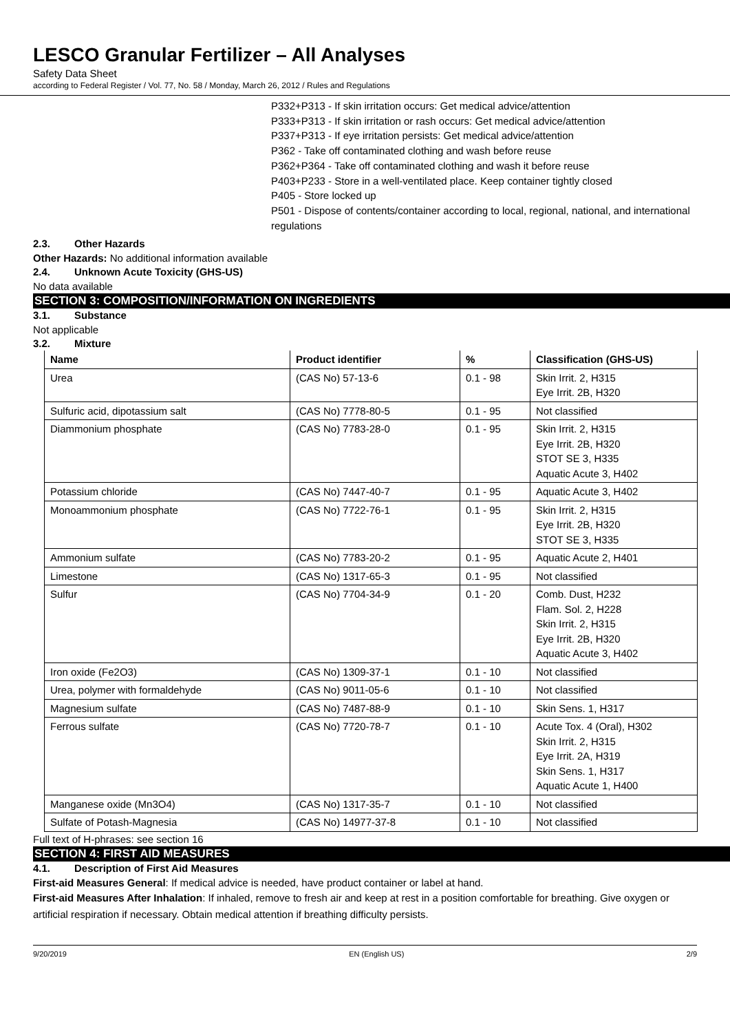LESCO Granular Fertilizer – All Analyses
Safety Data Sheet
according to Federal Register / Vol. 77, No. 58 / Monday, March 26, 2012 / Rules and Regulations
P332+P313 - If skin irritation occurs: Get medical advice/attention
P333+P313 - If skin irritation or rash occurs: Get medical advice/attention
P337+P313 - If eye irritation persists: Get medical advice/attention
P362 - Take off contaminated clothing and wash before reuse
P362+P364 - Take off contaminated clothing and wash it before reuse
P403+P233 - Store in a well-ventilated place. Keep container tightly closed
P405 - Store locked up
P501 - Dispose of contents/container according to local, regional, national, and international regulations
2.3. Other Hazards
Other Hazards: No additional information available
2.4. Unknown Acute Toxicity (GHS-US)
No data available
SECTION 3: COMPOSITION/INFORMATION ON INGREDIENTS
3.1. Substance
Not applicable
3.2. Mixture
| Name | Product identifier | % | Classification (GHS-US) |
| --- | --- | --- | --- |
| Urea | (CAS No) 57-13-6 | 0.1 - 98 | Skin Irrit. 2, H315 Eye Irrit. 2B, H320 |
| Sulfuric acid, dipotassium salt | (CAS No) 7778-80-5 | 0.1 - 95 | Not classified |
| Diammonium phosphate | (CAS No) 7783-28-0 | 0.1 - 95 | Skin Irrit. 2, H315 Eye Irrit. 2B, H320 STOT SE 3, H335 Aquatic Acute 3, H402 |
| Potassium chloride | (CAS No) 7447-40-7 | 0.1 - 95 | Aquatic Acute 3, H402 |
| Monoammonium phosphate | (CAS No) 7722-76-1 | 0.1 - 95 | Skin Irrit. 2, H315 Eye Irrit. 2B, H320 STOT SE 3, H335 |
| Ammonium sulfate | (CAS No) 7783-20-2 | 0.1 - 95 | Aquatic Acute 2, H401 |
| Limestone | (CAS No) 1317-65-3 | 0.1 - 95 | Not classified |
| Sulfur | (CAS No) 7704-34-9 | 0.1 - 20 | Comb. Dust, H232 Flam. Sol. 2, H228 Skin Irrit. 2, H315 Eye Irrit. 2B, H320 Aquatic Acute 3, H402 |
| Iron oxide (Fe2O3) | (CAS No) 1309-37-1 | 0.1 - 10 | Not classified |
| Urea, polymer with formaldehyde | (CAS No) 9011-05-6 | 0.1 - 10 | Not classified |
| Magnesium sulfate | (CAS No) 7487-88-9 | 0.1 - 10 | Skin Sens. 1, H317 |
| Ferrous sulfate | (CAS No) 7720-78-7 | 0.1 - 10 | Acute Tox. 4 (Oral), H302 Skin Irrit. 2, H315 Eye Irrit. 2A, H319 Skin Sens. 1, H317 Aquatic Acute 1, H400 |
| Manganese oxide (Mn3O4) | (CAS No) 1317-35-7 | 0.1 - 10 | Not classified |
| Sulfate of Potash-Magnesia | (CAS No) 14977-37-8 | 0.1 - 10 | Not classified |
Full text of H-phrases: see section 16
SECTION 4: FIRST AID MEASURES
4.1. Description of First Aid Measures
First-aid Measures General: If medical advice is needed, have product container or label at hand.
First-aid Measures After Inhalation: If inhaled, remove to fresh air and keep at rest in a position comfortable for breathing. Give oxygen or artificial respiration if necessary. Obtain medical attention if breathing difficulty persists.
9/20/2019 EN (English US) 2/9